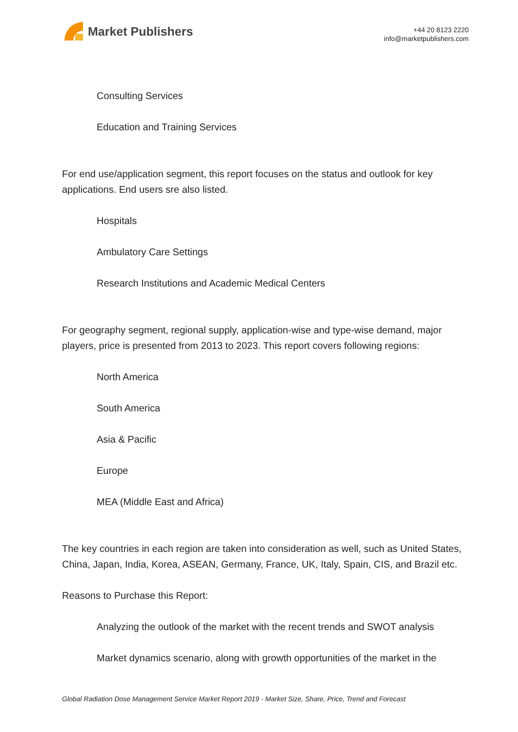Market Publishers
+44 20 8123 2220
info@marketpublishers.com
Consulting Services
Education and Training Services
For end use/application segment, this report focuses on the status and outlook for key applications. End users sre also listed.
Hospitals
Ambulatory Care Settings
Research Institutions and Academic Medical Centers
For geography segment, regional supply, application-wise and type-wise demand, major players, price is presented from 2013 to 2023. This report covers following regions:
North America
South America
Asia & Pacific
Europe
MEA (Middle East and Africa)
The key countries in each region are taken into consideration as well, such as United States, China, Japan, India, Korea, ASEAN, Germany, France, UK, Italy, Spain, CIS, and Brazil etc.
Reasons to Purchase this Report:
Analyzing the outlook of the market with the recent trends and SWOT analysis
Market dynamics scenario, along with growth opportunities of the market in the
Global Radiation Dose Management Service Market Report 2019 - Market Size, Share, Price, Trend and Forecast